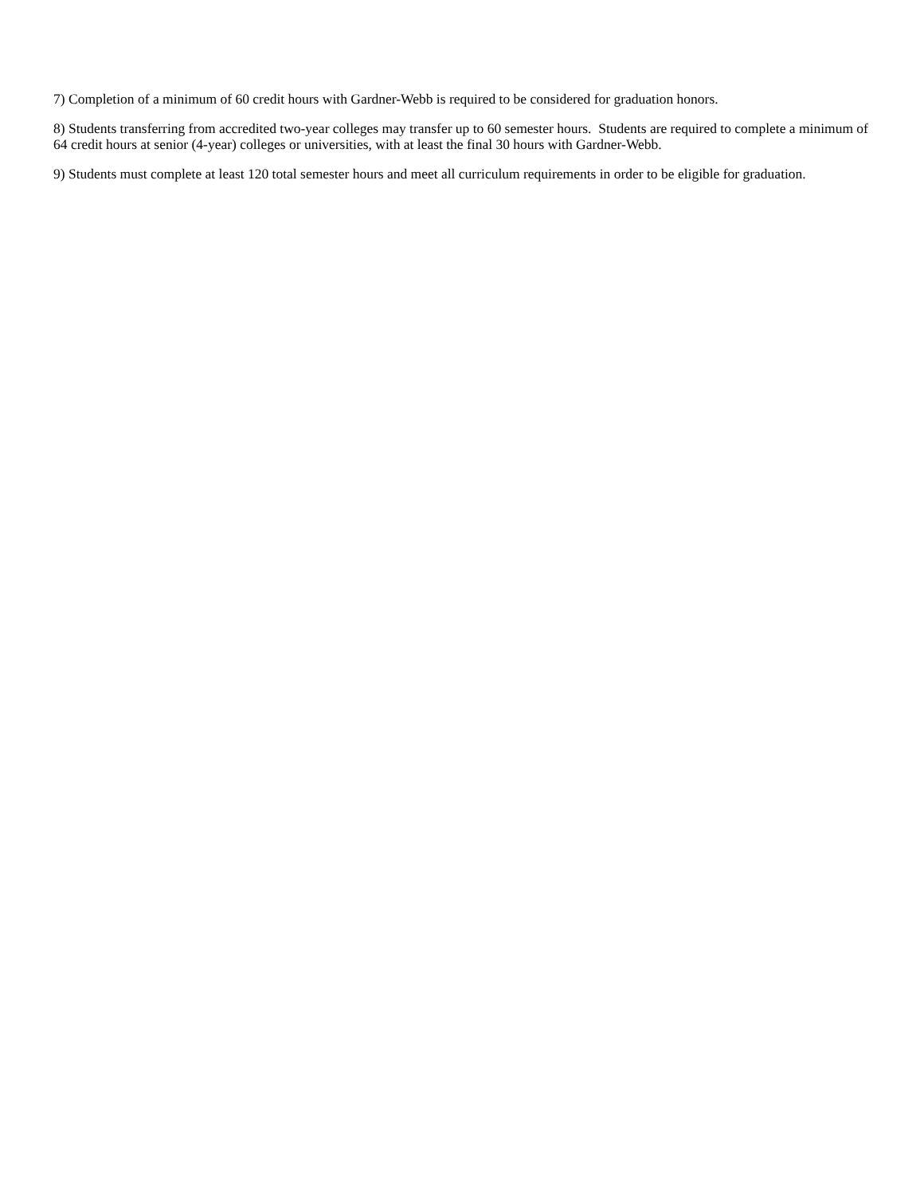7) Completion of a minimum of 60 credit hours with Gardner-Webb is required to be considered for graduation honors.
8) Students transferring from accredited two-year colleges may transfer up to 60 semester hours. Students are required to complete a minimum of 64 credit hours at senior (4-year) colleges or universities, with at least the final 30 hours with Gardner-Webb.
9) Students must complete at least 120 total semester hours and meet all curriculum requirements in order to be eligible for graduation.